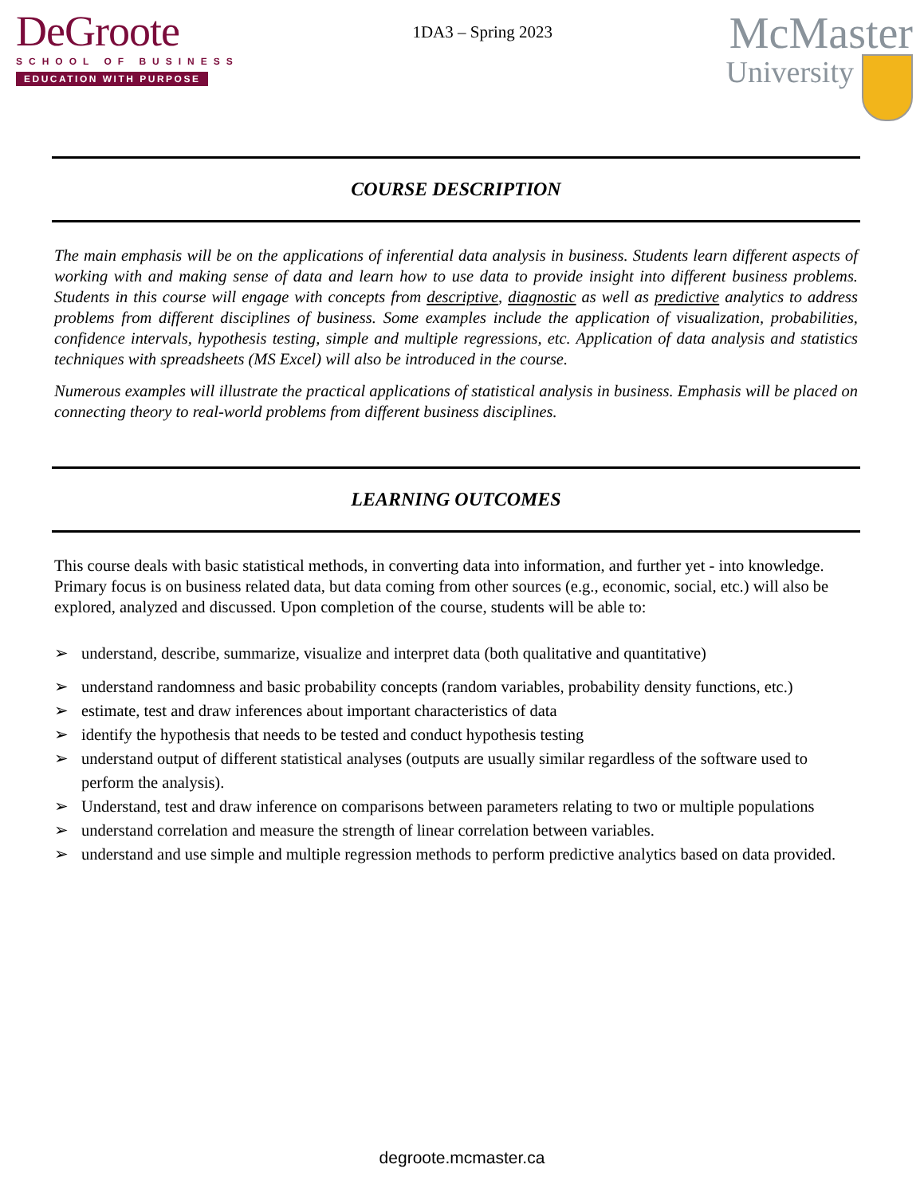DeGroote
SCHOOL OF BUSINESS
EDUCATION WITH PURPOSE
1DA3 – Spring 2023
McMaster
University
COURSE DESCRIPTION
The main emphasis will be on the applications of inferential data analysis in business. Students learn different aspects of working with and making sense of data and learn how to use data to provide insight into different business problems. Students in this course will engage with concepts from descriptive, diagnostic as well as predictive analytics to address problems from different disciplines of business. Some examples include the application of visualization, probabilities, confidence intervals, hypothesis testing, simple and multiple regressions, etc. Application of data analysis and statistics techniques with spreadsheets (MS Excel) will also be introduced in the course.
Numerous examples will illustrate the practical applications of statistical analysis in business. Emphasis will be placed on connecting theory to real-world problems from different business disciplines.
LEARNING OUTCOMES
This course deals with basic statistical methods, in converting data into information, and further yet - into knowledge. Primary focus is on business related data, but data coming from other sources (e.g., economic, social, etc.) will also be explored, analyzed and discussed. Upon completion of the course, students will be able to:
➢ understand, describe, summarize, visualize and interpret data (both qualitative and quantitative)
➢ understand randomness and basic probability concepts (random variables, probability density functions, etc.)
➢ estimate, test and draw inferences about important characteristics of data
➢ identify the hypothesis that needs to be tested and conduct hypothesis testing
➢ understand output of different statistical analyses (outputs are usually similar regardless of the software used to perform the analysis).
➢ Understand, test and draw inference on comparisons between parameters relating to two or multiple populations
➢ understand correlation and measure the strength of linear correlation between variables.
➢ understand and use simple and multiple regression methods to perform predictive analytics based on data provided.
degroote.mcmaster.ca